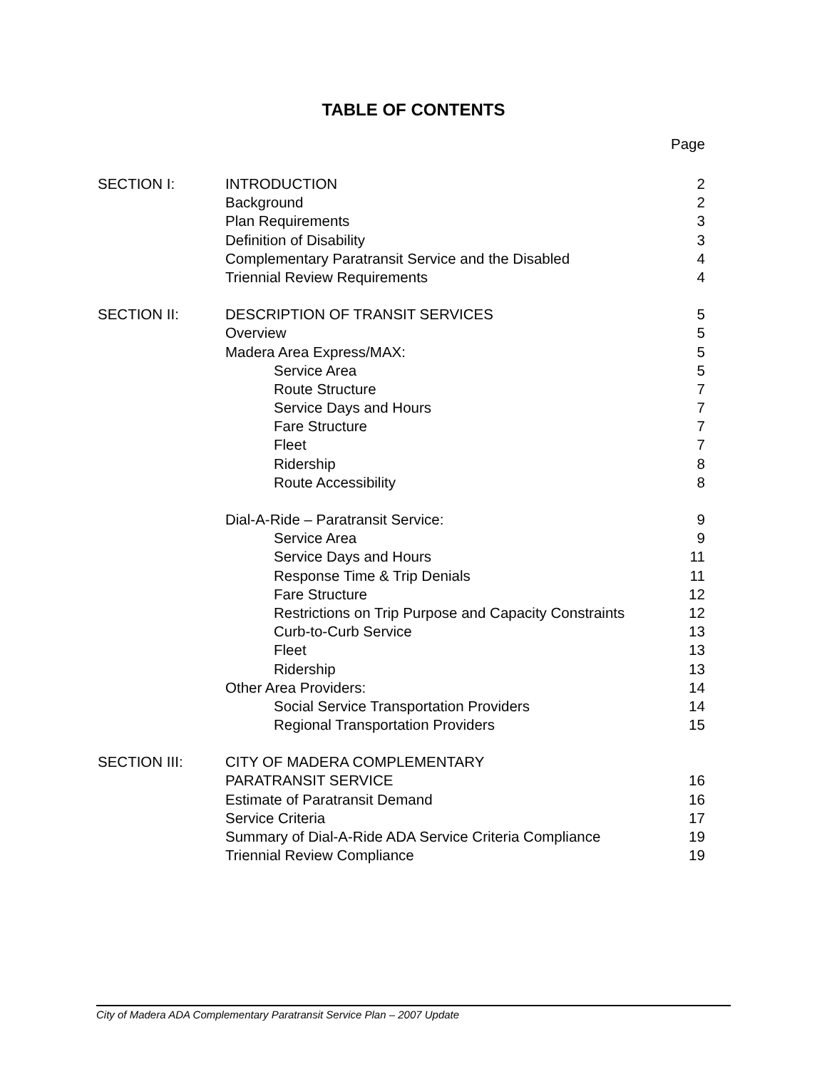TABLE OF CONTENTS
| | | Page |
| SECTION I: | INTRODUCTION | 2 |
| | Background | 2 |
| | Plan Requirements | 3 |
| | Definition of Disability | 3 |
| | Complementary Paratransit Service and the Disabled | 4 |
| | Triennial Review Requirements | 4 |
| SECTION II: | DESCRIPTION OF TRANSIT SERVICES | 5 |
| | Overview | 5 |
| | Madera Area Express/MAX: | 5 |
| | Service Area | 5 |
| | Route Structure | 7 |
| | Service Days and Hours | 7 |
| | Fare Structure | 7 |
| | Fleet | 7 |
| | Ridership | 8 |
| | Route Accessibility | 8 |
| | Dial-A-Ride – Paratransit Service: | 9 |
| | Service Area | 9 |
| | Service Days and Hours | 11 |
| | Response Time & Trip Denials | 11 |
| | Fare Structure | 12 |
| | Restrictions on Trip Purpose and Capacity Constraints | 12 |
| | Curb-to-Curb Service | 13 |
| | Fleet | 13 |
| | Ridership | 13 |
| | Other Area Providers: | 14 |
| | Social Service Transportation Providers | 14 |
| | Regional Transportation Providers | 15 |
| SECTION III: | CITY OF MADERA COMPLEMENTARY | |
| | PARATRANSIT SERVICE | 16 |
| | Estimate of Paratransit Demand | 16 |
| | Service Criteria | 17 |
| | Summary of Dial-A-Ride ADA Service Criteria Compliance | 19 |
| | Triennial Review Compliance | 19 |
City of Madera ADA Complementary Paratransit Service Plan – 2007 Update